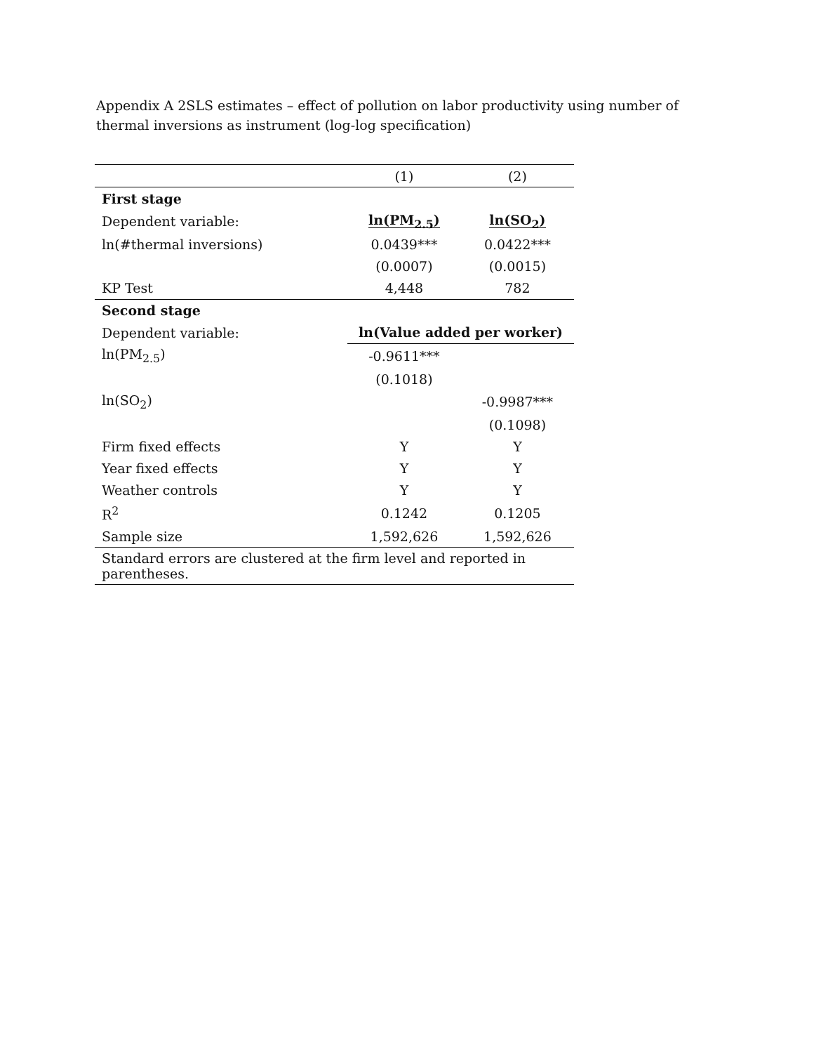Appendix A 2SLS estimates – effect of pollution on labor productivity using number of thermal inversions as instrument (log-log specification)
| | (1) | (2) |
| First stage | | |
| Dependent variable: | ln(PM<sub>2.5</sub>) | ln(SO<sub>2</sub>) |
| ln(#thermal inversions) | 0.0439*** | 0.0422*** |
| | (0.0007) | (0.0015) |
| KP Test | 4,448 | 782 |
| Second stage | | |
| Dependent variable: | ln(Value added per worker) | |
| ln(PM<sub>2.5</sub>) | -0.9611*** | |
| | (0.1018) | |
| ln(SO<sub>2</sub>) | | -0.9987*** |
| | | (0.1098) |
| Firm fixed effects | Y | Y |
| Year fixed effects | Y | Y |
| Weather controls | Y | Y |
| R<sup>2</sup> | 0.1242 | 0.1205 |
| Sample size | 1,592,626 | 1,592,626 |
| Standard errors are clustered at the firm level and reported in parentheses. | | |